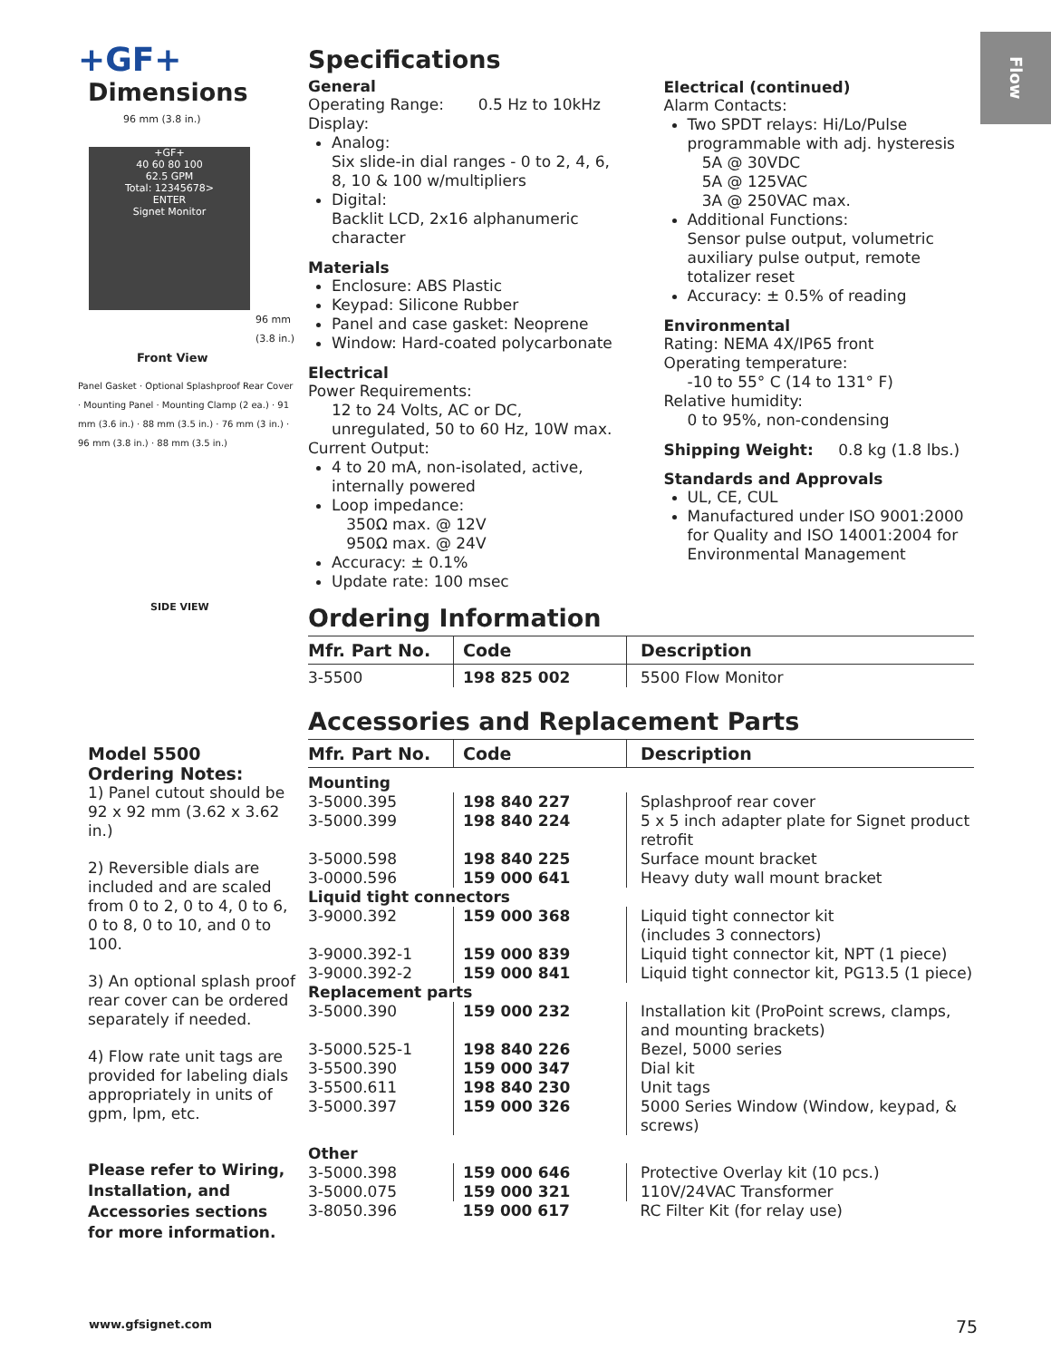Flow
+GF+
Dimensions
96 mm (3.8 in.)
+GF+
40 60 80 100
62.5 GPM
Total: 12345678>
ENTER
Signet Monitor
96 mm (3.8 in.)
Front View
Panel Gasket · Optional Splashproof Rear Cover · Mounting Panel · Mounting Clamp (2 ea.) · 91 mm (3.6 in.) · 88 mm (3.5 in.) · 76 mm (3 in.) · 96 mm (3.8 in.) · 88 mm (3.5 in.)
SIDE VIEW
Model 5500
Ordering Notes:
1) Panel cutout should be 92 x 92 mm (3.62 x 3.62 in.)
2) Reversible dials are included and are scaled from 0 to 2, 0 to 4, 0 to 6, 0 to 8, 0 to 10, and 0 to 100.
3) An optional splash proof rear cover can be ordered separately if needed.
4) Flow rate unit tags are provided for labeling dials appropriately in units of gpm, lpm, etc.
Please refer to Wiring, Installation, and Accessories sections for more information.
Specifications
General
Operating Range: 0.5 Hz to 10kHz
Display:
Analog:
Six slide-in dial ranges - 0 to 2, 4, 6, 8, 10 & 100 w/multipliers
Digital:
Backlit LCD, 2x16 alphanumeric character
Materials
Enclosure: ABS Plastic
Keypad: Silicone Rubber
Panel and case gasket: Neoprene
Window: Hard-coated polycarbonate
Electrical
Power Requirements:
12 to 24 Volts, AC or DC, unregulated, 50 to 60 Hz, 10W max.
Current Output:
4 to 20 mA, non-isolated, active, internally powered
Loop impedance:
350Ω max. @ 12V
950Ω max. @ 24V
Accuracy: ± 0.1%
Update rate: 100 msec
Electrical (continued)
Alarm Contacts:
Two SPDT relays: Hi/Lo/Pulse programmable with adj. hysteresis
5A @ 30VDC
5A @ 125VAC
3A @ 250VAC max.
Additional Functions:
Sensor pulse output, volumetric auxiliary pulse output, remote totalizer reset
Accuracy: ± 0.5% of reading
Environmental
Rating: NEMA 4X/IP65 front
Operating temperature:
-10 to 55° C (14 to 131° F)
Relative humidity:
0 to 95%, non-condensing
Shipping Weight: 0.8 kg (1.8 lbs.)
Standards and Approvals
UL, CE, CUL
Manufactured under ISO 9001:2000 for Quality and ISO 14001:2004 for Environmental Management
Ordering Information
| Mfr. Part No. | Code | Description |
| --- | --- | --- |
| 3-5500 | 198 825 002 | 5500 Flow Monitor |
Accessories and Replacement Parts
| Mfr. Part No. | Code | Description |
| --- | --- | --- |
| Mounting | | |
| 3-5000.395 | 198 840 227 | Splashproof rear cover |
| 3-5000.399 | 198 840 224 | 5 x 5 inch adapter plate for Signet product retrofit |
| 3-5000.598 | 198 840 225 | Surface mount bracket |
| 3-0000.596 | 159 000 641 | Heavy duty wall mount bracket |
| Liquid tight connectors | | |
| 3-9000.392 | 159 000 368 | Liquid tight connector kit (includes 3 connectors) |
| 3-9000.392-1 | 159 000 839 | Liquid tight connector kit, NPT (1 piece) |
| 3-9000.392-2 | 159 000 841 | Liquid tight connector kit, PG13.5 (1 piece) |
| Replacement parts | | |
| 3-5000.390 | 159 000 232 | Installation kit (ProPoint screws, clamps, and mounting brackets) |
| 3-5000.525-1 | 198 840 226 | Bezel, 5000 series |
| 3-5500.390 | 159 000 347 | Dial kit |
| 3-5500.611 | 198 840 230 | Unit tags |
| 3-5000.397 | 159 000 326 | 5000 Series Window (Window, keypad, & screws) |
| Other | | |
| 3-5000.398 | 159 000 646 | Protective Overlay kit (10 pcs.) |
| 3-5000.075 | 159 000 321 | 110V/24VAC Transformer |
| 3-8050.396 | 159 000 617 | RC Filter Kit (for relay use) |
www.gfsignet.com 75